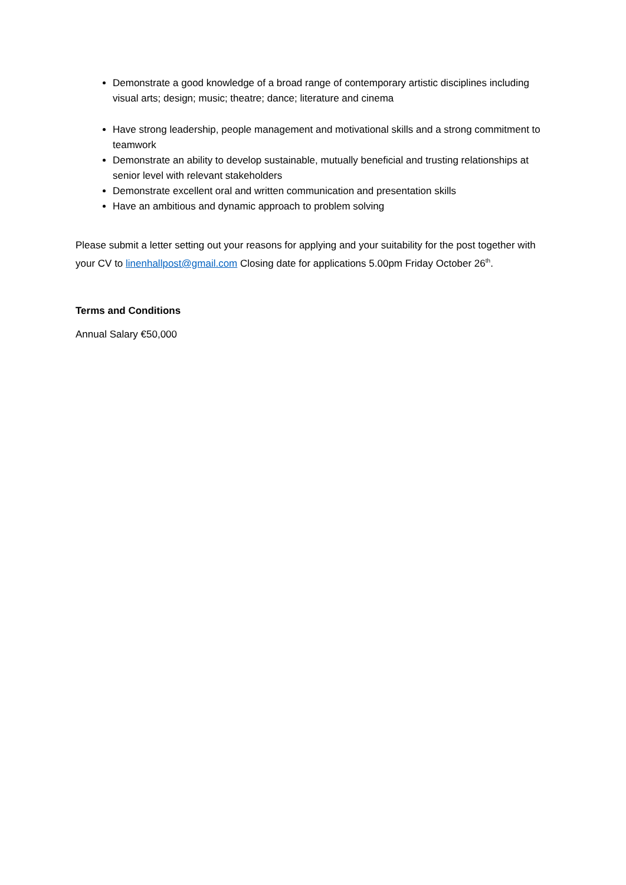Demonstrate a good knowledge of a broad range of contemporary artistic disciplines including visual arts; design; music; theatre; dance; literature and cinema
Have strong leadership, people management and motivational skills and a strong commitment to teamwork
Demonstrate an ability to develop sustainable, mutually beneficial and trusting relationships at senior level with relevant stakeholders
Demonstrate excellent oral and written communication and presentation skills
Have an ambitious and dynamic approach to problem solving
Please submit a letter setting out your reasons for applying and your suitability for the post together with your CV to linenhallpost@gmail.com Closing date for applications 5.00pm Friday October 26<sup>th</sup>.
Terms and Conditions
Annual Salary €50,000